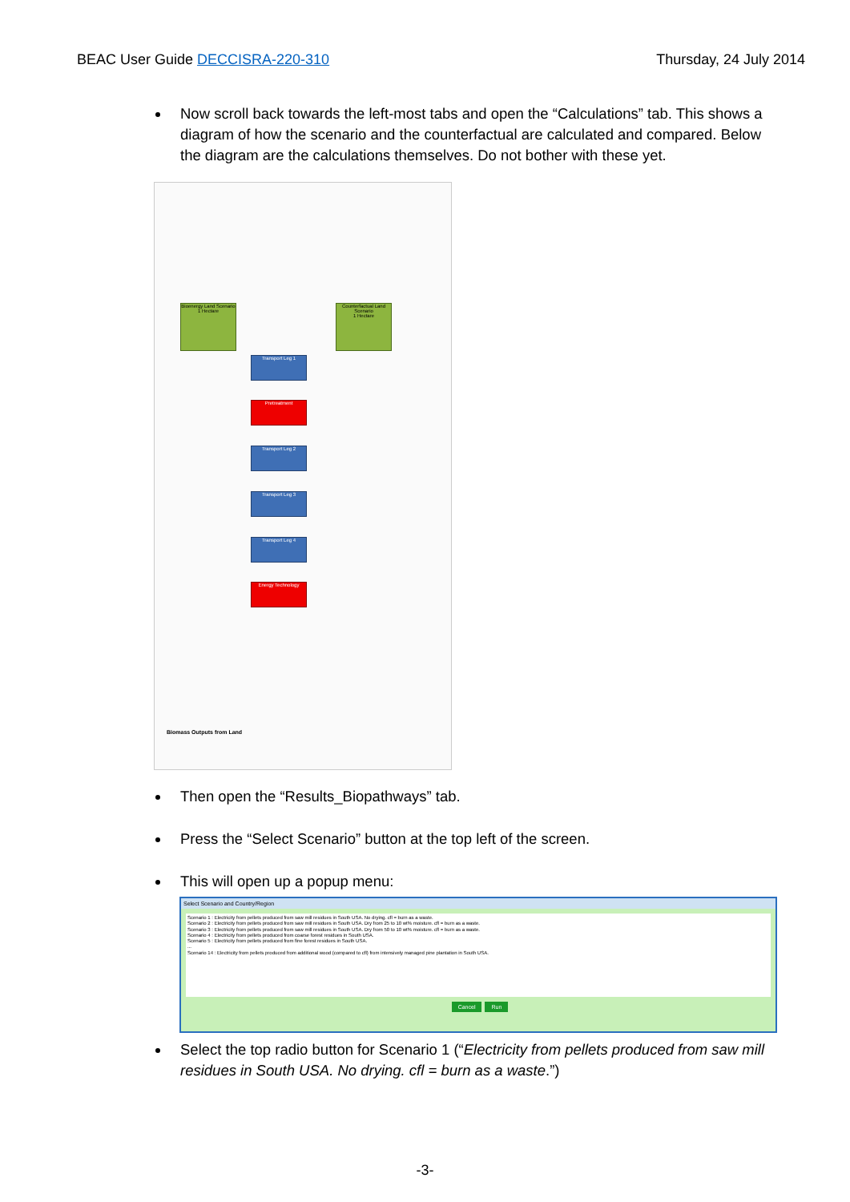BEAC User Guide DECCISRA-220-310
Thursday, 24 July 2014
Now scroll back towards the left-most tabs and open the “Calculations” tab. This shows a diagram of how the scenario and the counterfactual are calculated and compared. Below the diagram are the calculations themselves. Do not bother with these yet.
Bioenergy Land Scenario
1 Hectare
Counterfactual Land Scenario
1 Hectare
Transport Leg 1
Pretreatment
Transport Leg 2
Transport Leg 3
Transport Leg 4
Energy Technology
Biomass Outputs from Land
Then open the “Results_Biopathways” tab.
Press the “Select Scenario” button at the top left of the screen.
This will open up a popup menu:
Select Scenario and Country/Region
Scenario 1 : Electricity from pellets produced from saw mill residues in South USA. No drying. cfl = burn as a waste.
Scenario 2 : Electricity from pellets produced from saw mill residues in South USA. Dry from 25 to 10 wt% moisture. cfl = burn as a waste.
Scenario 3 : Electricity from pellets produced from saw mill residues in South USA. Dry from 50 to 10 wt% moisture. cfl = burn as a waste.
Scenario 4 : Electricity from pellets produced from coarse forest residues in South USA.
Scenario 5 : Electricity from pellets produced from fine forest residues in South USA.
...
Scenario 14 : Electricity from pellets produced from additional wood (compared to cfl) from intensively managed pine plantation in South USA.
Cancel Run
Select the top radio button for Scenario 1 (“Electricity from pellets produced from saw mill residues in South USA. No drying. cfl = burn as a waste.”)
-3-